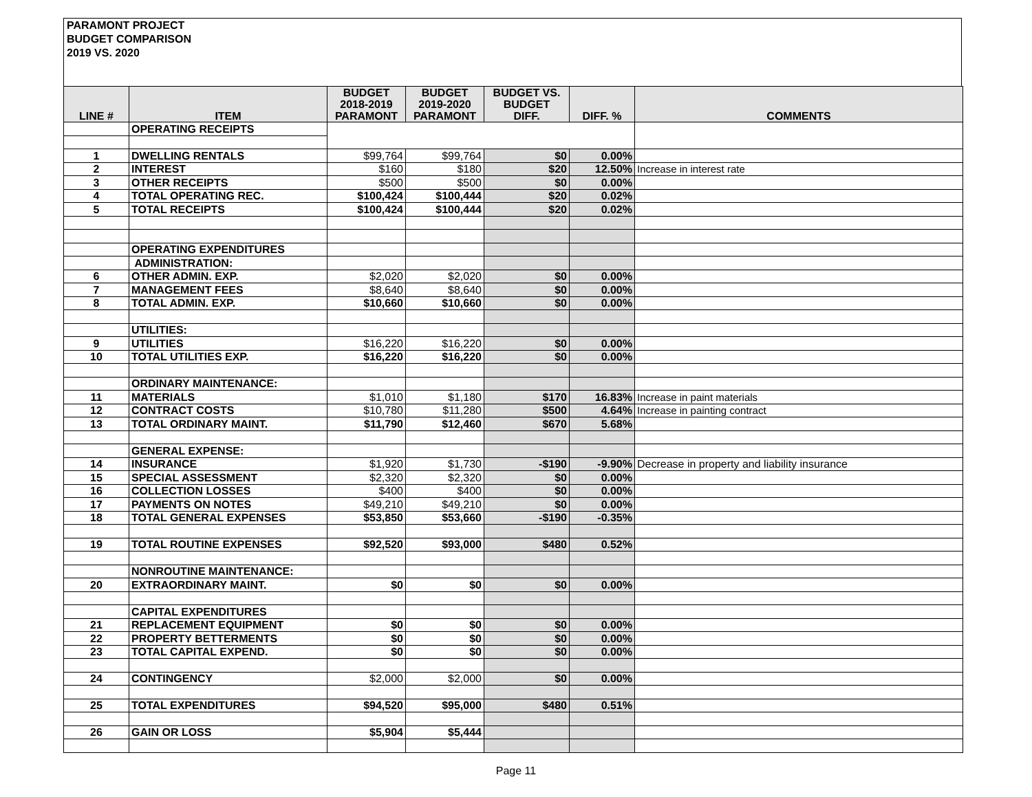PARAMONT PROJECT
BUDGET COMPARISON
2019 VS. 2020
| LINE # | ITEM | BUDGET 2018-2019 PARAMONT | BUDGET 2019-2020 PARAMONT | BUDGET VS. BUDGET DIFF. | DIFF. % | COMMENTS |
| --- | --- | --- | --- | --- | --- | --- |
| | OPERATING RECEIPTS | | | | | |
| 1 | DWELLING RENTALS | $99,764 | $99,764 | $0 | 0.00% | |
| 2 | INTEREST | $160 | $180 | $20 | 12.50% | Increase in interest rate |
| 3 | OTHER RECEIPTS | $500 | $500 | $0 | 0.00% | |
| 4 | TOTAL OPERATING REC. | $100,424 | $100,444 | $20 | 0.02% | |
| 5 | TOTAL RECEIPTS | $100,424 | $100,444 | $20 | 0.02% | |
| | OPERATING EXPENDITURES | | | | | |
| | ADMINISTRATION: | | | | | |
| 6 | OTHER ADMIN. EXP. | $2,020 | $2,020 | $0 | 0.00% | |
| 7 | MANAGEMENT FEES | $8,640 | $8,640 | $0 | 0.00% | |
| 8 | TOTAL ADMIN. EXP. | $10,660 | $10,660 | $0 | 0.00% | |
| | UTILITIES: | | | | | |
| 9 | UTILITIES | $16,220 | $16,220 | $0 | 0.00% | |
| 10 | TOTAL UTILITIES EXP. | $16,220 | $16,220 | $0 | 0.00% | |
| | ORDINARY MAINTENANCE: | | | | | |
| 11 | MATERIALS | $1,010 | $1,180 | $170 | 16.83% | Increase in paint materials |
| 12 | CONTRACT COSTS | $10,780 | $11,280 | $500 | 4.64% | Increase in painting contract |
| 13 | TOTAL ORDINARY MAINT. | $11,790 | $12,460 | $670 | 5.68% | |
| | GENERAL EXPENSE: | | | | | |
| 14 | INSURANCE | $1,920 | $1,730 | -$190 | -9.90% | Decrease in property and liability insurance |
| 15 | SPECIAL ASSESSMENT | $2,320 | $2,320 | $0 | 0.00% | |
| 16 | COLLECTION LOSSES | $400 | $400 | $0 | 0.00% | |
| 17 | PAYMENTS ON NOTES | $49,210 | $49,210 | $0 | 0.00% | |
| 18 | TOTAL GENERAL EXPENSES | $53,850 | $53,660 | -$190 | -0.35% | |
| 19 | TOTAL ROUTINE EXPENSES | $92,520 | $93,000 | $480 | 0.52% | |
| | NONROUTINE MAINTENANCE: | | | | | |
| 20 | EXTRAORDINARY MAINT. | $0 | $0 | $0 | 0.00% | |
| | CAPITAL EXPENDITURES | | | | | |
| 21 | REPLACEMENT EQUIPMENT | $0 | $0 | $0 | 0.00% | |
| 22 | PROPERTY BETTERMENTS | $0 | $0 | $0 | 0.00% | |
| 23 | TOTAL CAPITAL EXPEND. | $0 | $0 | $0 | 0.00% | |
| 24 | CONTINGENCY | $2,000 | $2,000 | $0 | 0.00% | |
| 25 | TOTAL EXPENDITURES | $94,520 | $95,000 | $480 | 0.51% | |
| 26 | GAIN OR LOSS | $5,904 | $5,444 | | | |
Page 11